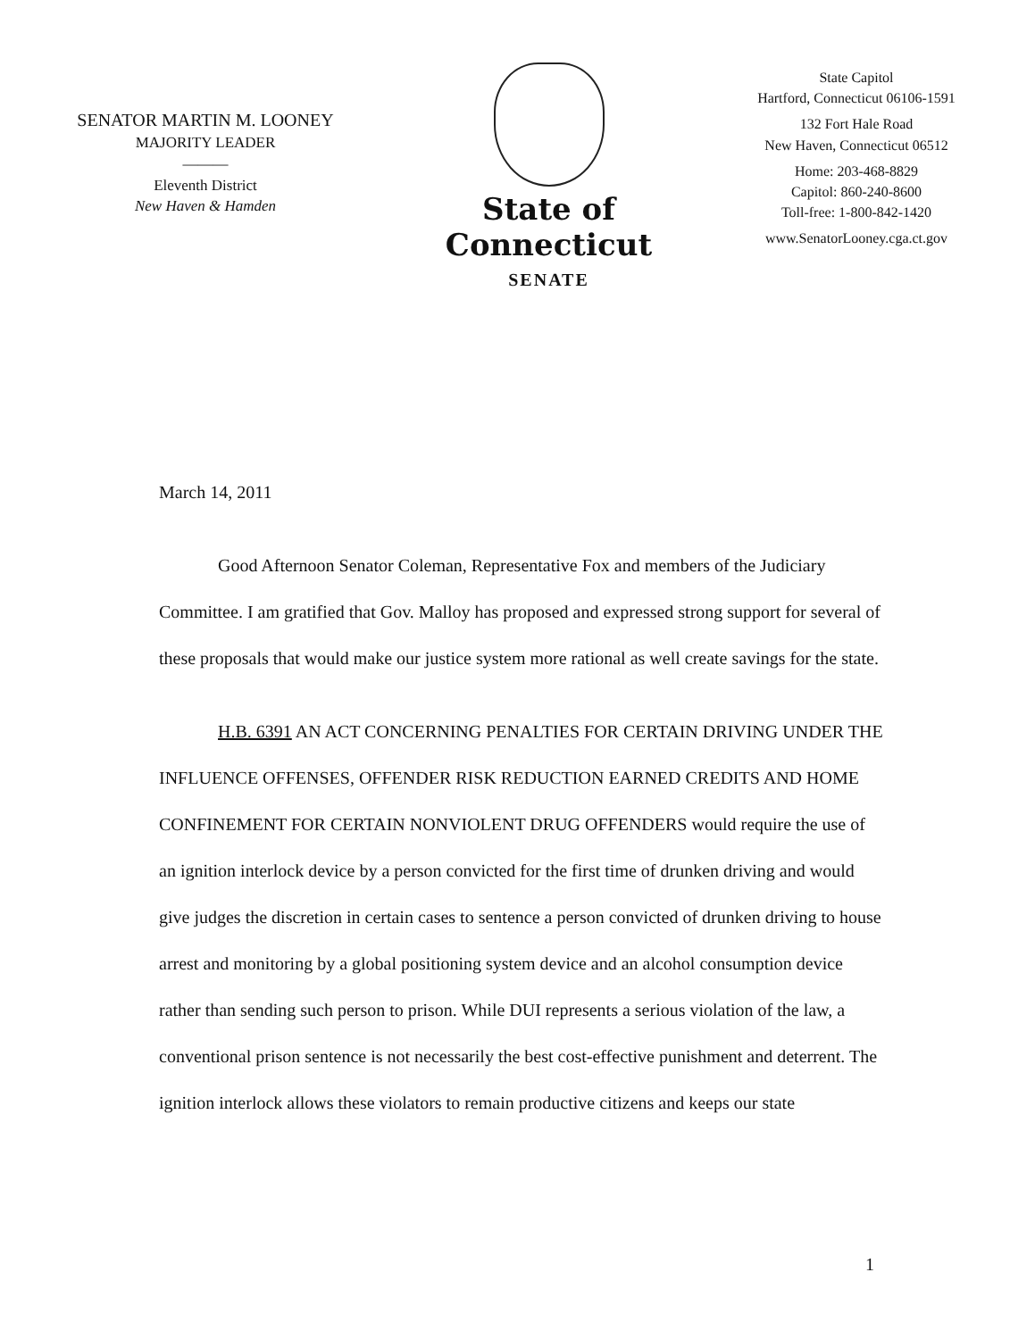SENATOR MARTIN M. LOONEY
MAJORITY LEADER
———
Eleventh District
New Haven & Hamden
State of Connecticut
SENATE
State Capitol
Hartford, Connecticut 06106-1591
132 Fort Hale Road
New Haven, Connecticut 06512
Home: 203-468-8829
Capitol: 860-240-8600
Toll-free: 1-800-842-1420
www.SenatorLooney.cga.ct.gov
March 14, 2011
Good Afternoon Senator Coleman, Representative Fox and members of the Judiciary Committee. I am gratified that Gov. Malloy has proposed and expressed strong support for several of these proposals that would make our justice system more rational as well create savings for the state.
H.B. 6391 AN ACT CONCERNING PENALTIES FOR CERTAIN DRIVING UNDER THE INFLUENCE OFFENSES, OFFENDER RISK REDUCTION EARNED CREDITS AND HOME CONFINEMENT FOR CERTAIN NONVIOLENT DRUG OFFENDERS would require the use of an ignition interlock device by a person convicted for the first time of drunken driving and would give judges the discretion in certain cases to sentence a person convicted of drunken driving to house arrest and monitoring by a global positioning system device and an alcohol consumption device rather than sending such person to prison. While DUI represents a serious violation of the law, a conventional prison sentence is not necessarily the best cost-effective punishment and deterrent. The ignition interlock allows these violators to remain productive citizens and keeps our state
1